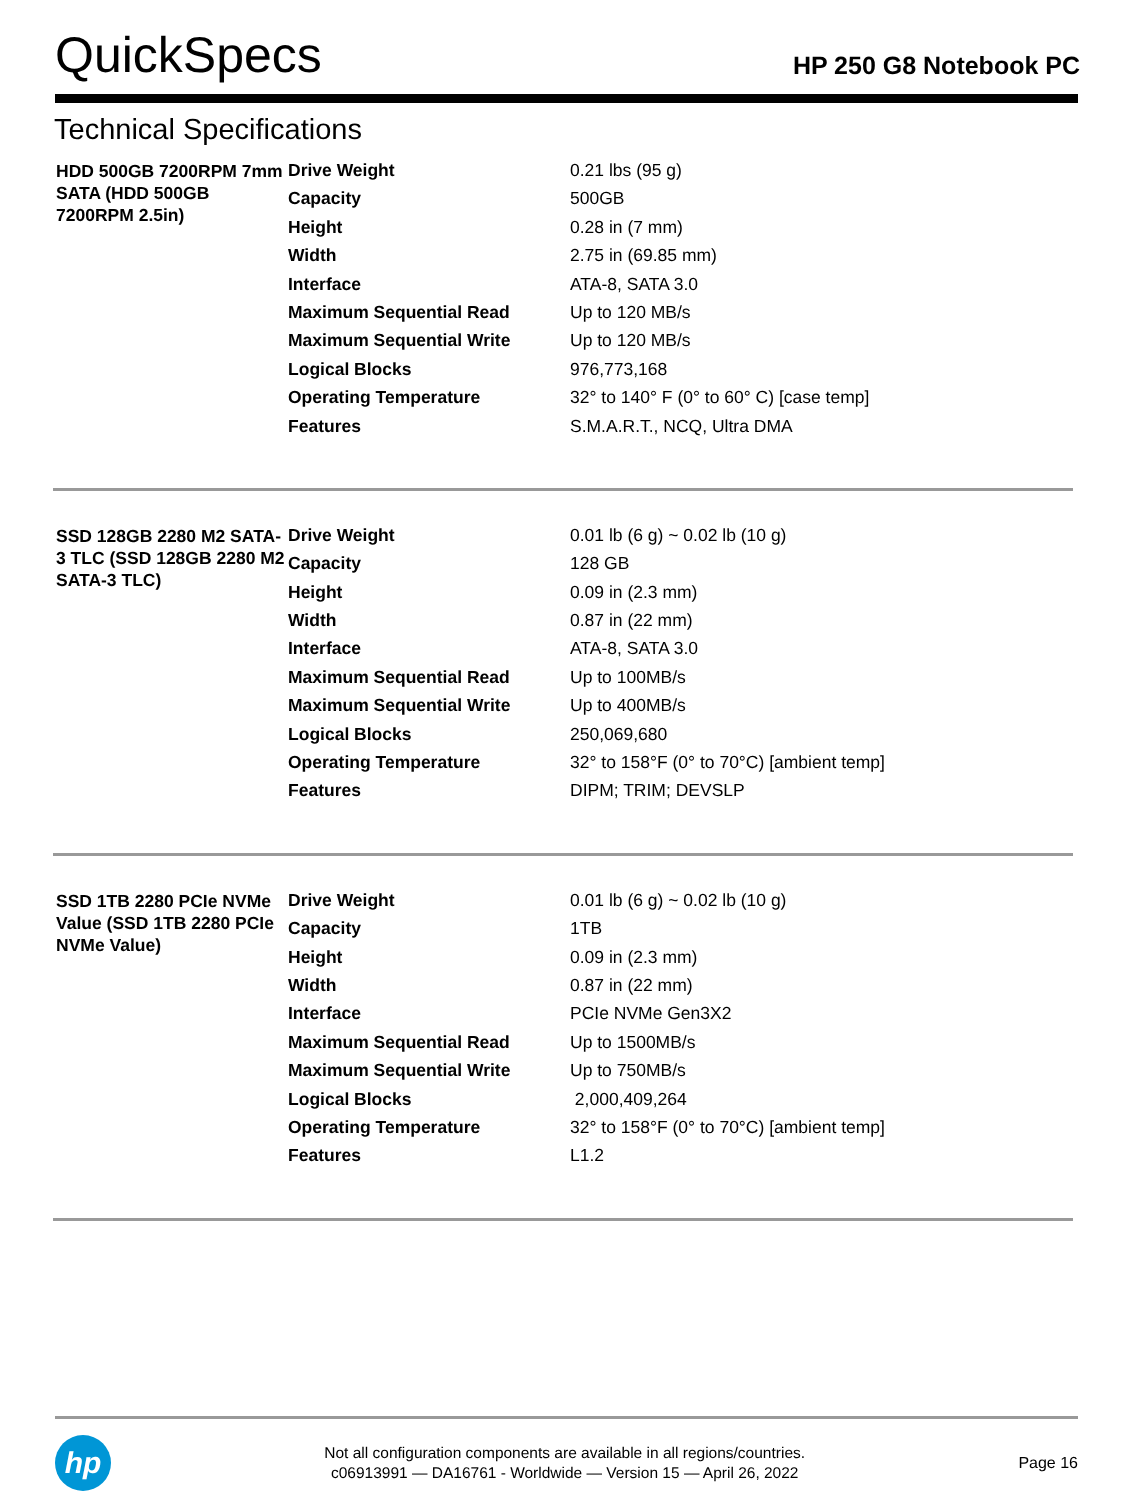QuickSpecs
HP 250 G8 Notebook PC
Technical Specifications
| HDD 500GB 7200RPM 7mm SATA (HDD 500GB 7200RPM 2.5in) | Drive Weight | 0.21 lbs (95 g) |
| | Capacity | 500GB |
| | Height | 0.28 in (7 mm) |
| | Width | 2.75 in (69.85 mm) |
| | Interface | ATA-8, SATA 3.0 |
| | Maximum Sequential Read | Up to 120 MB/s |
| | Maximum Sequential Write | Up to 120 MB/s |
| | Logical Blocks | 976,773,168 |
| | Operating Temperature | 32° to 140° F (0° to 60° C) [case temp] |
| | Features | S.M.A.R.T., NCQ, Ultra DMA |
| SSD 128GB 2280 M2 SATA-3 TLC (SSD 128GB 2280 M2 SATA-3 TLC) | Drive Weight | 0.01 lb (6 g) ~ 0.02 lb (10 g) |
| | Capacity | 128 GB |
| | Height | 0.09 in (2.3 mm) |
| | Width | 0.87 in (22 mm) |
| | Interface | ATA-8, SATA 3.0 |
| | Maximum Sequential Read | Up to 100MB/s |
| | Maximum Sequential Write | Up to 400MB/s |
| | Logical Blocks | 250,069,680 |
| | Operating Temperature | 32° to 158°F (0° to 70°C) [ambient temp] |
| | Features | DIPM; TRIM; DEVSLP |
| SSD 1TB 2280 PCIe NVMe Value (SSD 1TB 2280 PCIe NVMe Value) | Drive Weight | 0.01 lb (6 g) ~ 0.02 lb (10 g) |
| | Capacity | 1TB |
| | Height | 0.09 in (2.3 mm) |
| | Width | 0.87 in (22 mm) |
| | Interface | PCIe NVMe Gen3X2 |
| | Maximum Sequential Read | Up to 1500MB/s |
| | Maximum Sequential Write | Up to 750MB/s |
| | Logical Blocks | 2,000,409,264 |
| | Operating Temperature | 32° to 158°F (0° to 70°C) [ambient temp] |
| | Features | L1.2 |
hp
Not all configuration components are available in all regions/countries.
c06913991 — DA16761 - Worldwide — Version 15 — April 26, 2022
Page 16